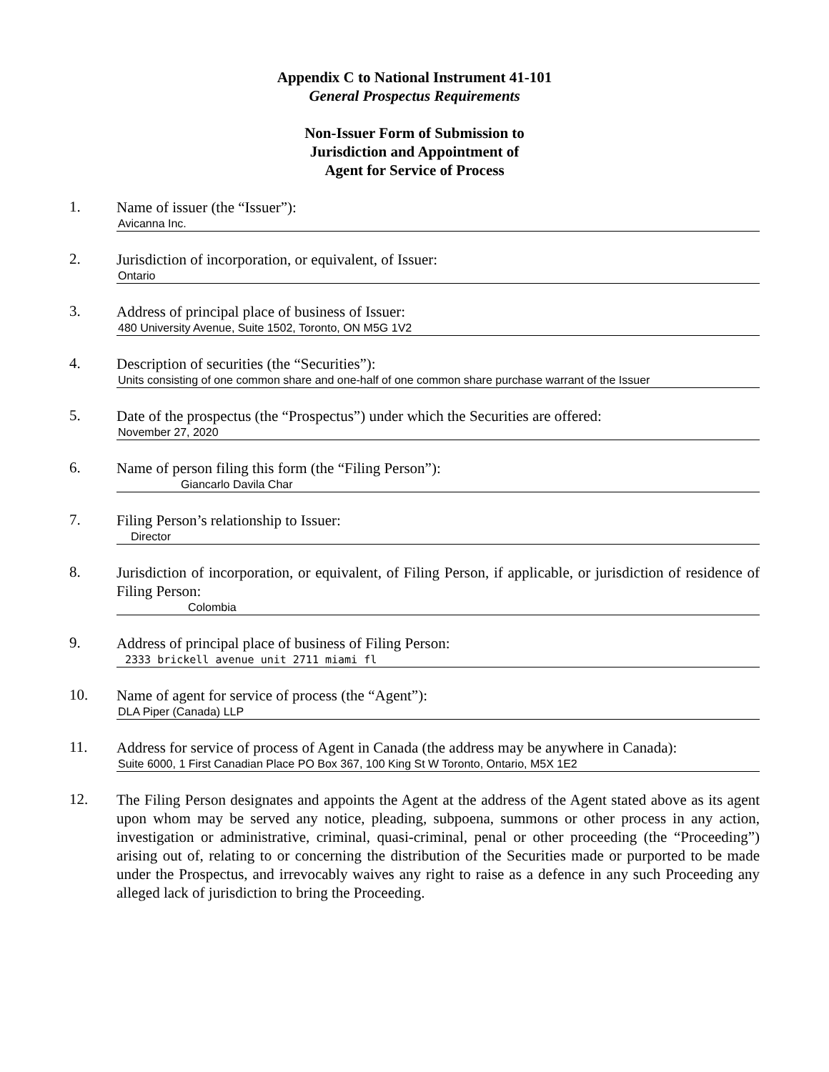Appendix C to National Instrument 41-101
General Prospectus Requirements
Non-Issuer Form of Submission to
Jurisdiction and Appointment of
Agent for Service of Process
1.
Name of issuer (the “Issuer”):
Avicanna Inc.
2.
Jurisdiction of incorporation, or equivalent, of Issuer:
Ontario
3.
Address of principal place of business of Issuer:
480 University Avenue, Suite 1502, Toronto, ON M5G 1V2
4.
Description of securities (the “Securities”):
Units consisting of one common share and one-half of one common share purchase warrant of the Issuer
5.
Date of the prospectus (the “Prospectus”) under which the Securities are offered:
November 27, 2020
6.
Name of person filing this form (the “Filing Person”):
Giancarlo Davila Char
7.
Filing Person’s relationship to Issuer:
Director
8.
Jurisdiction of incorporation, or equivalent, of Filing Person, if applicable, or jurisdiction of residence of Filing Person:
Colombia
9.
Address of principal place of business of Filing Person:
2333 brickell avenue unit 2711 miami fl
10.
Name of agent for service of process (the “Agent”):
DLA Piper (Canada) LLP
11.
Address for service of process of Agent in Canada (the address may be anywhere in Canada):
Suite 6000, 1 First Canadian Place PO Box 367, 100 King St W Toronto, Ontario, M5X 1E2
12.
The Filing Person designates and appoints the Agent at the address of the Agent stated above as its agent upon whom may be served any notice, pleading, subpoena, summons or other process in any action, investigation or administrative, criminal, quasi-criminal, penal or other proceeding (the “Proceeding”) arising out of, relating to or concerning the distribution of the Securities made or purported to be made under the Prospectus, and irrevocably waives any right to raise as a defence in any such Proceeding any alleged lack of jurisdiction to bring the Proceeding.